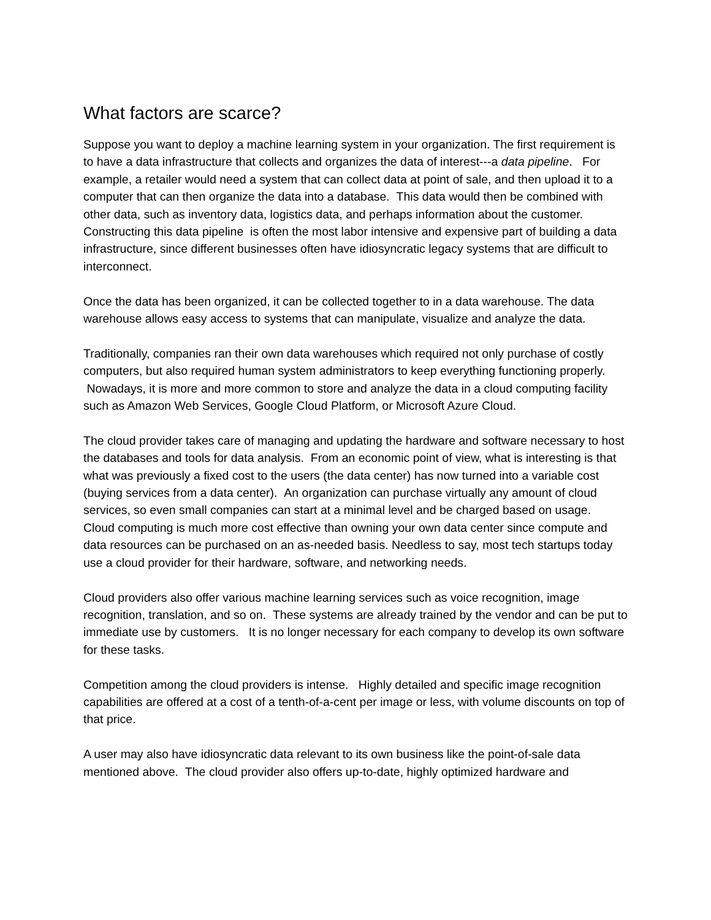What factors are scarce?
Suppose you want to deploy a machine learning system in your organization. The first requirement is to have a data infrastructure that collects and organizes the data of interest---a data pipeline. For example, a retailer would need a system that can collect data at point of sale, and then upload it to a computer that can then organize the data into a database. This data would then be combined with other data, such as inventory data, logistics data, and perhaps information about the customer. Constructing this data pipeline is often the most labor intensive and expensive part of building a data infrastructure, since different businesses often have idiosyncratic legacy systems that are difficult to interconnect.
Once the data has been organized, it can be collected together to in a data warehouse. The data warehouse allows easy access to systems that can manipulate, visualize and analyze the data.
Traditionally, companies ran their own data warehouses which required not only purchase of costly computers, but also required human system administrators to keep everything functioning properly. Nowadays, it is more and more common to store and analyze the data in a cloud computing facility such as Amazon Web Services, Google Cloud Platform, or Microsoft Azure Cloud.
The cloud provider takes care of managing and updating the hardware and software necessary to host the databases and tools for data analysis. From an economic point of view, what is interesting is that what was previously a fixed cost to the users (the data center) has now turned into a variable cost (buying services from a data center). An organization can purchase virtually any amount of cloud services, so even small companies can start at a minimal level and be charged based on usage. Cloud computing is much more cost effective than owning your own data center since compute and data resources can be purchased on an as-needed basis. Needless to say, most tech startups today use a cloud provider for their hardware, software, and networking needs.
Cloud providers also offer various machine learning services such as voice recognition, image recognition, translation, and so on. These systems are already trained by the vendor and can be put to immediate use by customers. It is no longer necessary for each company to develop its own software for these tasks.
Competition among the cloud providers is intense. Highly detailed and specific image recognition capabilities are offered at a cost of a tenth-of-a-cent per image or less, with volume discounts on top of that price.
A user may also have idiosyncratic data relevant to its own business like the point-of-sale data mentioned above. The cloud provider also offers up-to-date, highly optimized hardware and